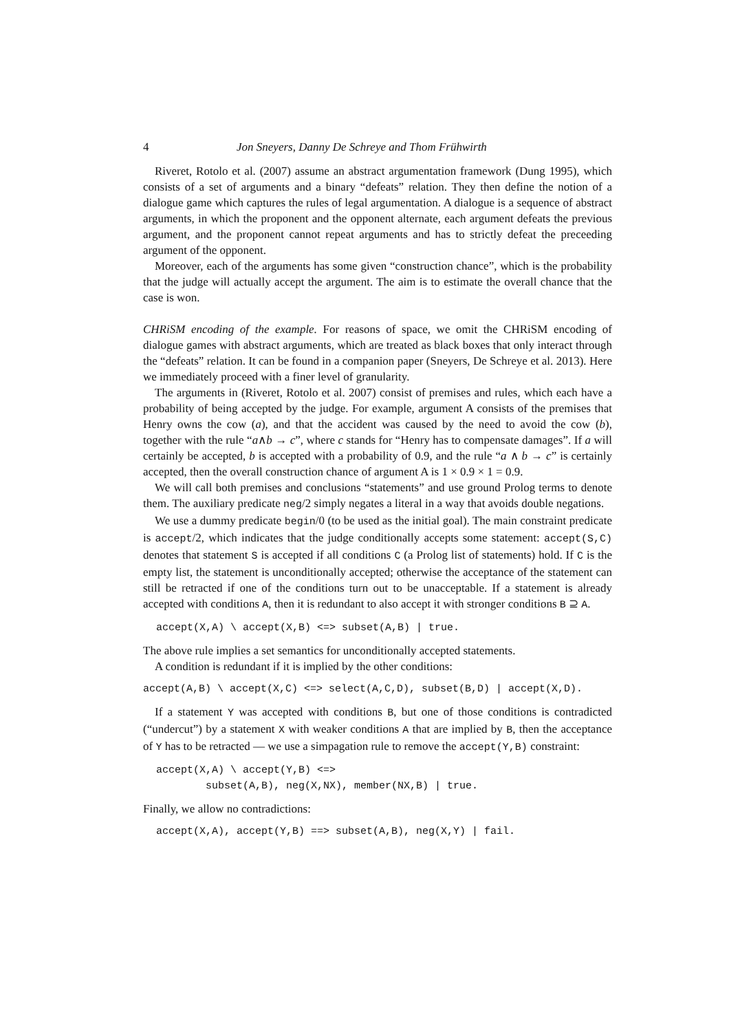4 Jon Sneyers, Danny De Schreye and Thom Frühwirth
Riveret, Rotolo et al. (2007) assume an abstract argumentation framework (Dung 1995), which consists of a set of arguments and a binary “defeats” relation. They then define the notion of a dialogue game which captures the rules of legal argumentation. A dialogue is a sequence of abstract arguments, in which the proponent and the opponent alternate, each argument defeats the previous argument, and the proponent cannot repeat arguments and has to strictly defeat the preceeding argument of the opponent.
Moreover, each of the arguments has some given “construction chance”, which is the probability that the judge will actually accept the argument. The aim is to estimate the overall chance that the case is won.
CHRiSM encoding of the example. For reasons of space, we omit the CHRiSM encoding of dialogue games with abstract arguments, which are treated as black boxes that only interact through the “defeats” relation. It can be found in a companion paper (Sneyers, De Schreye et al. 2013). Here we immediately proceed with a finer level of granularity.
The arguments in (Riveret, Rotolo et al. 2007) consist of premises and rules, which each have a probability of being accepted by the judge. For example, argument A consists of the premises that Henry owns the cow (a), and that the accident was caused by the need to avoid the cow (b), together with the rule “a∧b → c”, where c stands for “Henry has to compensate damages”. If a will certainly be accepted, b is accepted with a probability of 0.9, and the rule “a ∧ b → c” is certainly accepted, then the overall construction chance of argument A is 1 × 0.9 × 1 = 0.9.
We will call both premises and conclusions “statements” and use ground Prolog terms to denote them. The auxiliary predicate neg/2 simply negates a literal in a way that avoids double negations.
We use a dummy predicate begin/0 (to be used as the initial goal). The main constraint predicate is accept/2, which indicates that the judge conditionally accepts some statement: accept(S,C) denotes that statement S is accepted if all conditions C (a Prolog list of statements) hold. If C is the empty list, the statement is unconditionally accepted; otherwise the acceptance of the statement can still be retracted if one of the conditions turn out to be unacceptable. If a statement is already accepted with conditions A, then it is redundant to also accept it with stronger conditions B ⊇ A.
accept(X,A) \ accept(X,B) <=> subset(A,B) | true.
The above rule implies a set semantics for unconditionally accepted statements.
A condition is redundant if it is implied by the other conditions:
accept(A,B) \ accept(X,C) <=> select(A,C,D), subset(B,D) | accept(X,D).
If a statement Y was accepted with conditions B, but one of those conditions is contradicted (“undercut”) by a statement X with weaker conditions A that are implied by B, then the acceptance of Y has to be retracted — we use a simpagation rule to remove the accept(Y,B) constraint:
accept(X,A) \ accept(Y,B) <=>
        subset(A,B), neg(X,NX), member(NX,B) | true.
Finally, we allow no contradictions:
accept(X,A), accept(Y,B) ==> subset(A,B), neg(X,Y) | fail.